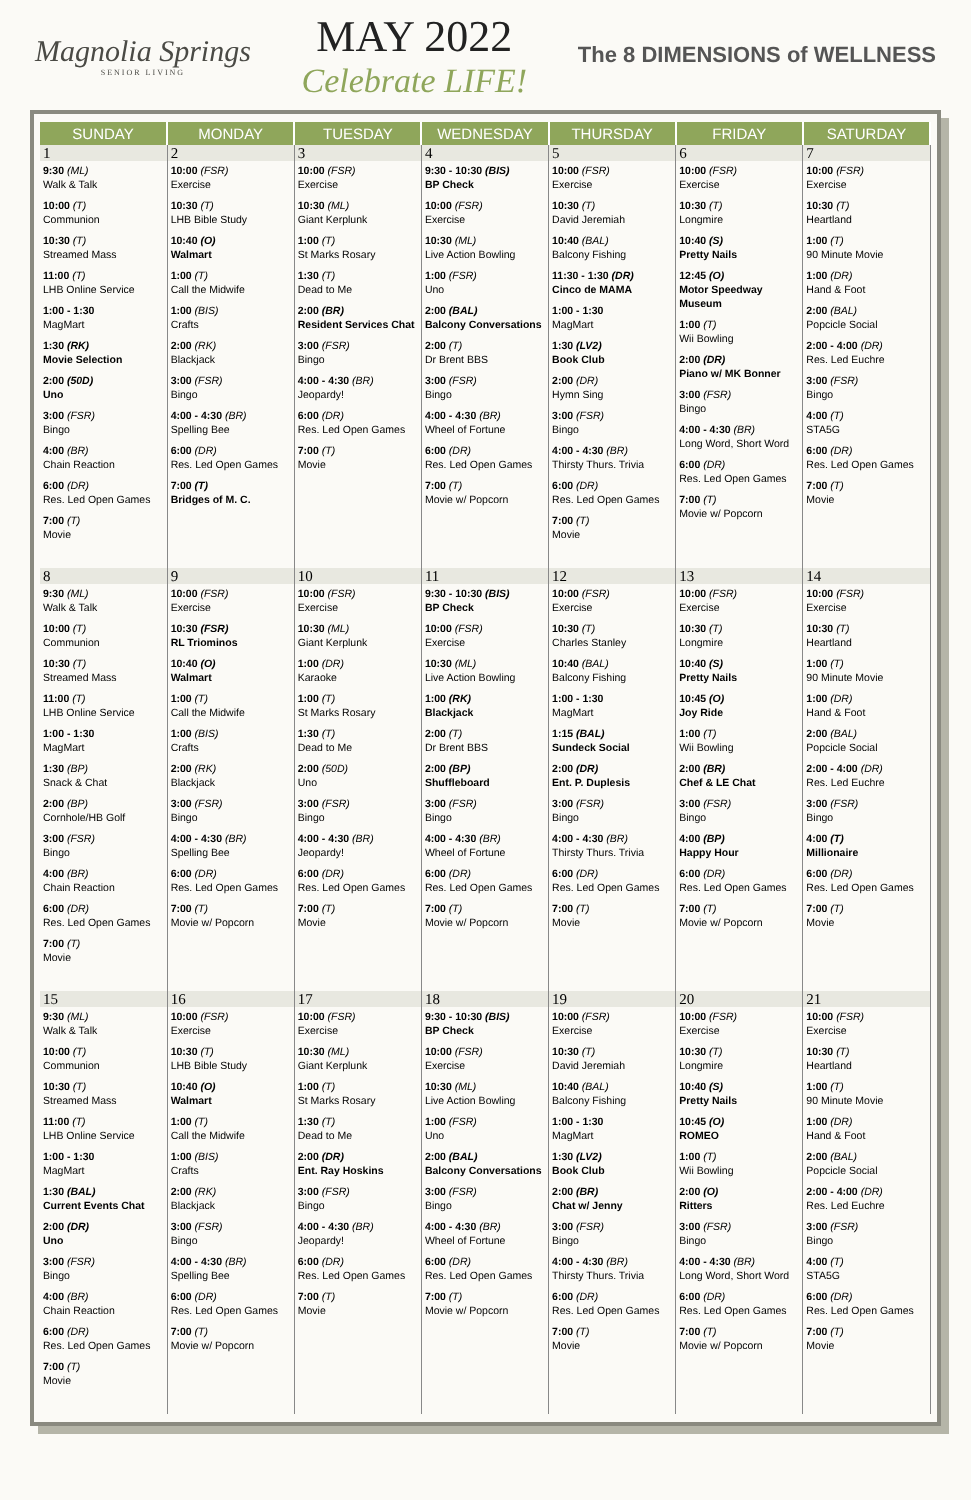Magnolia Springs
SENIOR LIVING
MAY 2022
Celebrate LIFE!
The 8 DIMENSIONS of WELLNESS
| SUNDAY | MONDAY | TUESDAY | WEDNESDAY | THURSDAY | FRIDAY | SATURDAY |
| --- | --- | --- | --- | --- | --- | --- |
| 1 9:30 (ML) Walk & Talk 10:00 (T) Communion 10:30 (T) Streamed Mass 11:00 (T) LHB Online Service 1:00 - 1:30 MagMart 1:30 (RK) Movie Selection 2:00 (50D) Uno 3:00 (FSR) Bingo 4:00 (BR) Chain Reaction 6:00 (DR) Res. Led Open Games 7:00 (T) Movie | 2 10:00 (FSR) Exercise 10:30 (T) LHB Bible Study 10:40 (O) Walmart 1:00 (T) Call the Midwife 1:00 (BIS) Crafts 2:00 (RK) Blackjack 3:00 (FSR) Bingo 4:00 - 4:30 (BR) Spelling Bee 6:00 (DR) Res. Led Open Games 7:00 (T) Bridges of M. C. | 3 10:00 (FSR) Exercise 10:30 (ML) Giant Kerplunk 1:00 (T) St Marks Rosary 1:30 (T) Dead to Me 2:00 (BR) Resident Services Chat 3:00 (FSR) Bingo 4:00 - 4:30 (BR) Jeopardy! 6:00 (DR) Res. Led Open Games 7:00 (T) Movie | 4 9:30 - 10:30 (BIS) BP Check 10:00 (FSR) Exercise 10:30 (ML) Live Action Bowling 1:00 (FSR) Uno 2:00 (BAL) Balcony Conversations 2:00 (T) Dr Brent BBS 3:00 (FSR) Bingo 4:00 - 4:30 (BR) Wheel of Fortune 6:00 (DR) Res. Led Open Games 7:00 (T) Movie w/ Popcorn | 5 10:00 (FSR) Exercise 10:30 (T) David Jeremiah 10:40 (BAL) Balcony Fishing 11:30 - 1:30 (DR) Cinco de MAMA 1:00 - 1:30 MagMart 1:30 (LV2) Book Club 2:00 (DR) Hymn Sing 3:00 (FSR) Bingo 4:00 - 4:30 (BR) Thirsty Thurs. Trivia 6:00 (DR) Res. Led Open Games 7:00 (T) Movie | 6 10:00 (FSR) Exercise 10:30 (T) Longmire 10:40 (S) Pretty Nails 12:45 (O) Motor Speedway Museum 1:00 (T) Wii Bowling 2:00 (DR) Piano w/ MK Bonner 3:00 (FSR) Bingo 4:00 - 4:30 (BR) Long Word, Short Word 6:00 (DR) Res. Led Open Games 7:00 (T) Movie w/ Popcorn | 7 10:00 (FSR) Exercise 10:30 (T) Heartland 1:00 (T) 90 Minute Movie 1:00 (DR) Hand & Foot 2:00 (BAL) Popcicle Social 2:00 - 4:00 (DR) Res. Led Euchre 3:00 (FSR) Bingo 4:00 (T) STA5G 6:00 (DR) Res. Led Open Games 7:00 (T) Movie |
| 8 9:30 (ML) Walk & Talk 10:00 (T) Communion 10:30 (T) Streamed Mass 11:00 (T) LHB Online Service 1:00 - 1:30 MagMart 1:30 (BP) Snack & Chat 2:00 (BP) Cornhole/HB Golf 3:00 (FSR) Bingo 4:00 (BR) Chain Reaction 6:00 (DR) Res. Led Open Games 7:00 (T) Movie | 9 10:00 (FSR) Exercise 10:30 (FSR) RL Triominos 10:40 (O) Walmart 1:00 (T) Call the Midwife 1:00 (BIS) Crafts 2:00 (RK) Blackjack 3:00 (FSR) Bingo 4:00 - 4:30 (BR) Spelling Bee 6:00 (DR) Res. Led Open Games 7:00 (T) Movie w/ Popcorn | 10 10:00 (FSR) Exercise 10:30 (ML) Giant Kerplunk 1:00 (DR) Karaoke 1:00 (T) St Marks Rosary 1:30 (T) Dead to Me 2:00 (50D) Uno 3:00 (FSR) Bingo 4:00 - 4:30 (BR) Jeopardy! 6:00 (DR) Res. Led Open Games 7:00 (T) Movie | 11 9:30 - 10:30 (BIS) BP Check 10:00 (FSR) Exercise 10:30 (ML) Live Action Bowling 1:00 (RK) Blackjack 2:00 (T) Dr Brent BBS 2:00 (BP) Shuffleboard 3:00 (FSR) Bingo 4:00 - 4:30 (BR) Wheel of Fortune 6:00 (DR) Res. Led Open Games 7:00 (T) Movie w/ Popcorn | 12 10:00 (FSR) Exercise 10:30 (T) Charles Stanley 10:40 (BAL) Balcony Fishing 1:00 - 1:30 MagMart 1:15 (BAL) Sundeck Social 2:00 (DR) Ent. P. Duplesis 3:00 (FSR) Bingo 4:00 - 4:30 (BR) Thirsty Thurs. Trivia 6:00 (DR) Res. Led Open Games 7:00 (T) Movie | 13 10:00 (FSR) Exercise 10:30 (T) Longmire 10:40 (S) Pretty Nails 10:45 (O) Joy Ride 1:00 (T) Wii Bowling 2:00 (BR) Chef & LE Chat 3:00 (FSR) Bingo 4:00 (BP) Happy Hour 6:00 (DR) Res. Led Open Games 7:00 (T) Movie w/ Popcorn | 14 10:00 (FSR) Exercise 10:30 (T) Heartland 1:00 (T) 90 Minute Movie 1:00 (DR) Hand & Foot 2:00 (BAL) Popcicle Social 2:00 - 4:00 (DR) Res. Led Euchre 3:00 (FSR) Bingo 4:00 (T) Millionaire 6:00 (DR) Res. Led Open Games 7:00 (T) Movie |
| 15 9:30 (ML) Walk & Talk 10:00 (T) Communion 10:30 (T) Streamed Mass 11:00 (T) LHB Online Service 1:00 - 1:30 MagMart 1:30 (BAL) Current Events Chat 2:00 (DR) Uno 3:00 (FSR) Bingo 4:00 (BR) Chain Reaction 6:00 (DR) Res. Led Open Games 7:00 (T) Movie | 16 10:00 (FSR) Exercise 10:30 (T) LHB Bible Study 10:40 (O) Walmart 1:00 (T) Call the Midwife 1:00 (BIS) Crafts 2:00 (RK) Blackjack 3:00 (FSR) Bingo 4:00 - 4:30 (BR) Spelling Bee 6:00 (DR) Res. Led Open Games 7:00 (T) Movie w/ Popcorn | 17 10:00 (FSR) Exercise 10:30 (ML) Giant Kerplunk 1:00 (T) St Marks Rosary 1:30 (T) Dead to Me 2:00 (DR) Ent. Ray Hoskins 3:00 (FSR) Bingo 4:00 - 4:30 (BR) Jeopardy! 6:00 (DR) Res. Led Open Games 7:00 (T) Movie | 18 9:30 - 10:30 (BIS) BP Check 10:00 (FSR) Exercise 10:30 (ML) Live Action Bowling 1:00 (FSR) Uno 2:00 (BAL) Balcony Conversations 3:00 (FSR) Bingo 4:00 - 4:30 (BR) Wheel of Fortune 6:00 (DR) Res. Led Open Games 7:00 (T) Movie w/ Popcorn | 19 10:00 (FSR) Exercise 10:30 (T) David Jeremiah 10:40 (BAL) Balcony Fishing 1:00 - 1:30 MagMart 1:30 (LV2) Book Club 2:00 (BR) Chat w/ Jenny 3:00 (FSR) Bingo 4:00 - 4:30 (BR) Thirsty Thurs. Trivia 6:00 (DR) Res. Led Open Games 7:00 (T) Movie | 20 10:00 (FSR) Exercise 10:30 (T) Longmire 10:40 (S) Pretty Nails 10:45 (O) ROMEO 1:00 (T) Wii Bowling 2:00 (O) Ritters 3:00 (FSR) Bingo 4:00 - 4:30 (BR) Long Word, Short Word 6:00 (DR) Res. Led Open Games 7:00 (T) Movie w/ Popcorn | 21 10:00 (FSR) Exercise 10:30 (T) Heartland 1:00 (T) 90 Minute Movie 1:00 (DR) Hand & Foot 2:00 (BAL) Popcicle Social 2:00 - 4:00 (DR) Res. Led Euchre 3:00 (FSR) Bingo 4:00 (T) STA5G 6:00 (DR) Res. Led Open Games 7:00 (T) Movie |